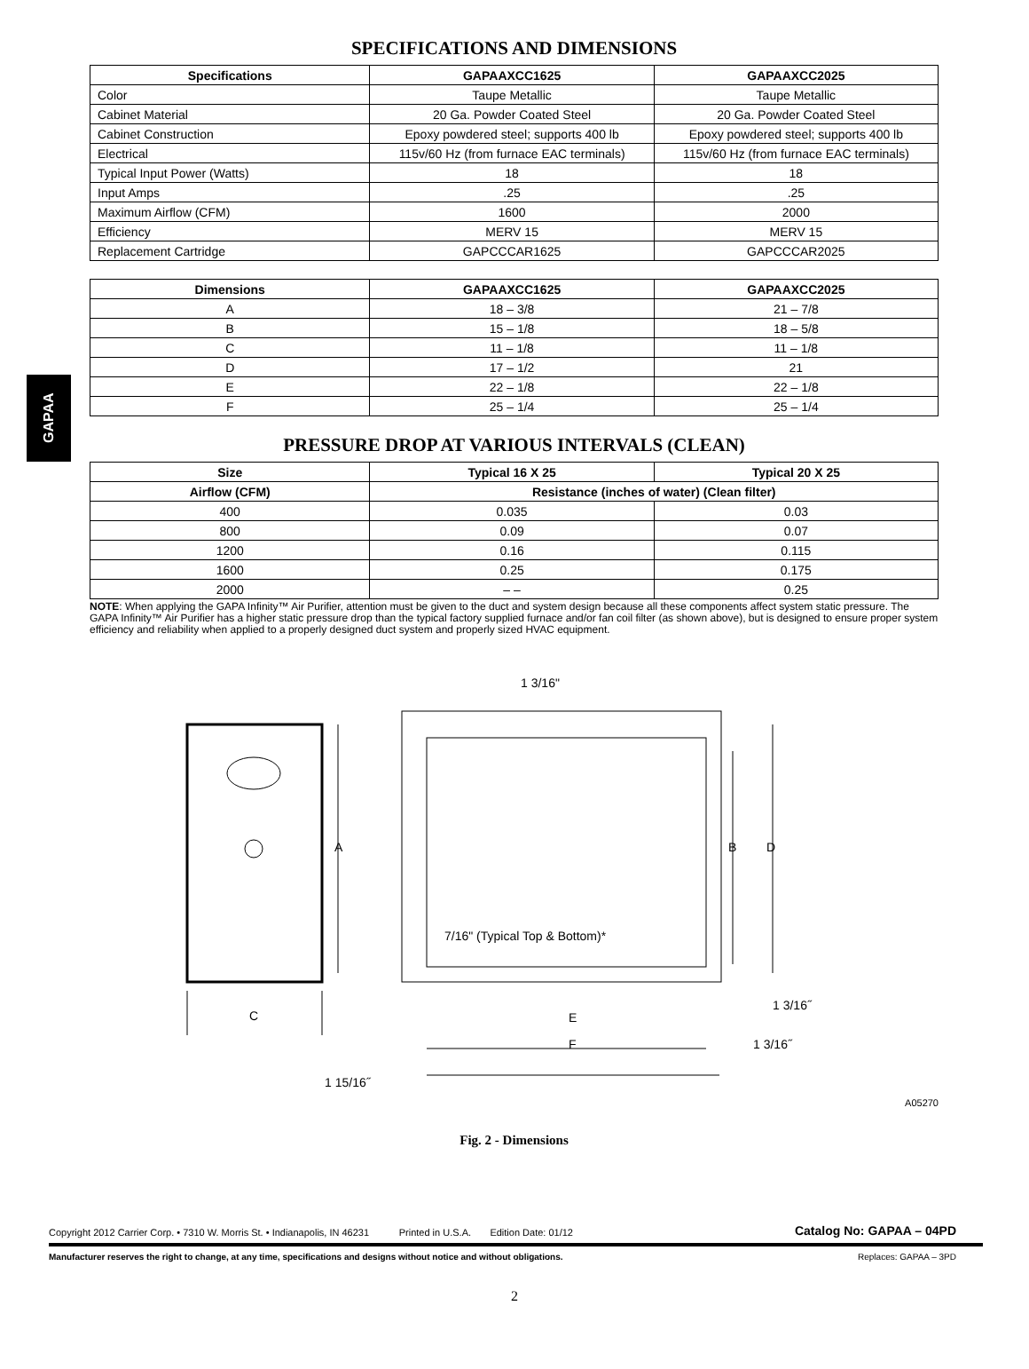GAPAA
SPECIFICATIONS AND DIMENSIONS
| Specifications | GAPAAXCC1625 | GAPAAXCC2025 |
| --- | --- | --- |
| Color | Taupe Metallic | Taupe Metallic |
| Cabinet Material | 20 Ga. Powder Coated Steel | 20 Ga. Powder Coated Steel |
| Cabinet Construction | Epoxy powdered steel; supports 400 lb | Epoxy powdered steel; supports 400 lb |
| Electrical | 115v/60 Hz (from furnace EAC terminals) | 115v/60 Hz (from furnace EAC terminals) |
| Typical Input Power (Watts) | 18 | 18 |
| Input Amps | .25 | .25 |
| Maximum Airflow (CFM) | 1600 | 2000 |
| Efficiency | MERV 15 | MERV 15 |
| Replacement Cartridge | GAPCCCAR1625 | GAPCCCAR2025 |
| Dimensions | GAPAAXCC1625 | GAPAAXCC2025 |
| --- | --- | --- |
| A | 18 – 3/8 | 21 – 7/8 |
| B | 15 – 1/8 | 18 – 5/8 |
| C | 11 – 1/8 | 11 – 1/8 |
| D | 17 – 1/2 | 21 |
| E | 22 – 1/8 | 22 – 1/8 |
| F | 25 – 1/4 | 25 – 1/4 |
PRESSURE DROP AT VARIOUS INTERVALS (CLEAN)
| Size | Typical 16 X 25 | Typical 20 X 25 |
| --- | --- | --- |
| Airflow (CFM) | Resistance (inches of water) (Clean filter) | |
| 400 | 0.035 | 0.03 |
| 800 | 0.09 | 0.07 |
| 1200 | 0.16 | 0.115 |
| 1600 | 0.25 | 0.175 |
| 2000 | – – | 0.25 |
NOTE: When applying the GAPA Infinity™ Air Purifier, attention must be given to the duct and system design because all these components affect system static pressure. The GAPA Infinity™ Air Purifier has a higher static pressure drop than the typical factory supplied furnace and/or fan coil filter (as shown above), but is designed to ensure proper system efficiency and reliability when applied to a properly designed duct system and properly sized HVAC equipment.
1 3/16"
A B D
7/16" (Typical Top & Bottom)*
1 3/16˝
C E
F 1 3/16˝
1 15/16˝
A05270
Fig. 2 - Dimensions
Copyright 2012 Carrier Corp. • 7310 W. Morris St. • Indianapolis, IN 46231 Printed in U.S.A. Edition Date: 01/12 Catalog No: GAPAA – 04PD
Manufacturer reserves the right to change, at any time, specifications and designs without notice and without obligations. Replaces: GAPAA – 3PD
2